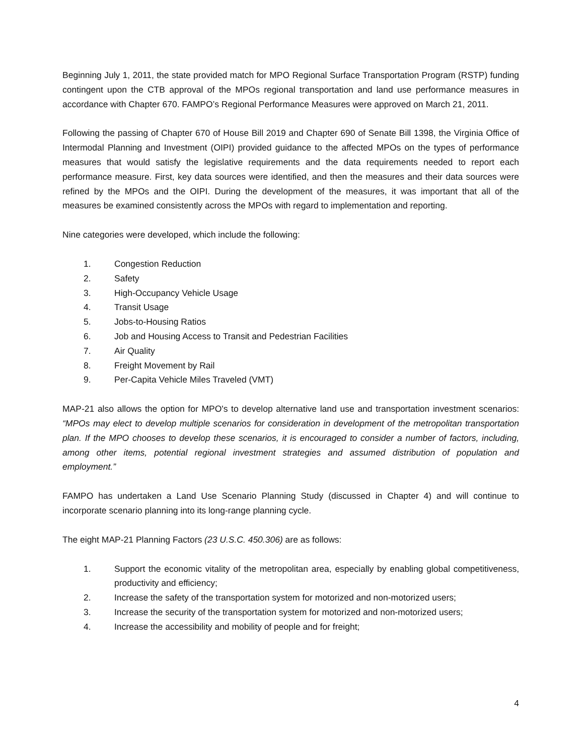Beginning July 1, 2011, the state provided match for MPO Regional Surface Transportation Program (RSTP) funding contingent upon the CTB approval of the MPOs regional transportation and land use performance measures in accordance with Chapter 670. FAMPO’s Regional Performance Measures were approved on March 21, 2011.
Following the passing of Chapter 670 of House Bill 2019 and Chapter 690 of Senate Bill 1398, the Virginia Office of Intermodal Planning and Investment (OIPI) provided guidance to the affected MPOs on the types of performance measures that would satisfy the legislative requirements and the data requirements needed to report each performance measure. First, key data sources were identified, and then the measures and their data sources were refined by the MPOs and the OIPI. During the development of the measures, it was important that all of the measures be examined consistently across the MPOs with regard to implementation and reporting.
Nine categories were developed, which include the following:
1. Congestion Reduction
2. Safety
3. High-Occupancy Vehicle Usage
4. Transit Usage
5. Jobs-to-Housing Ratios
6. Job and Housing Access to Transit and Pedestrian Facilities
7. Air Quality
8. Freight Movement by Rail
9. Per-Capita Vehicle Miles Traveled (VMT)
MAP-21 also allows the option for MPO's to develop alternative land use and transportation investment scenarios: “MPOs may elect to develop multiple scenarios for consideration in development of the metropolitan transportation plan. If the MPO chooses to develop these scenarios, it is encouraged to consider a number of factors, including, among other items, potential regional investment strategies and assumed distribution of population and employment.”
FAMPO has undertaken a Land Use Scenario Planning Study (discussed in Chapter 4) and will continue to incorporate scenario planning into its long-range planning cycle.
The eight MAP-21 Planning Factors (23 U.S.C. 450.306) are as follows:
1. Support the economic vitality of the metropolitan area, especially by enabling global competitiveness, productivity and efficiency;
2. Increase the safety of the transportation system for motorized and non-motorized users;
3. Increase the security of the transportation system for motorized and non-motorized users;
4. Increase the accessibility and mobility of people and for freight;
4